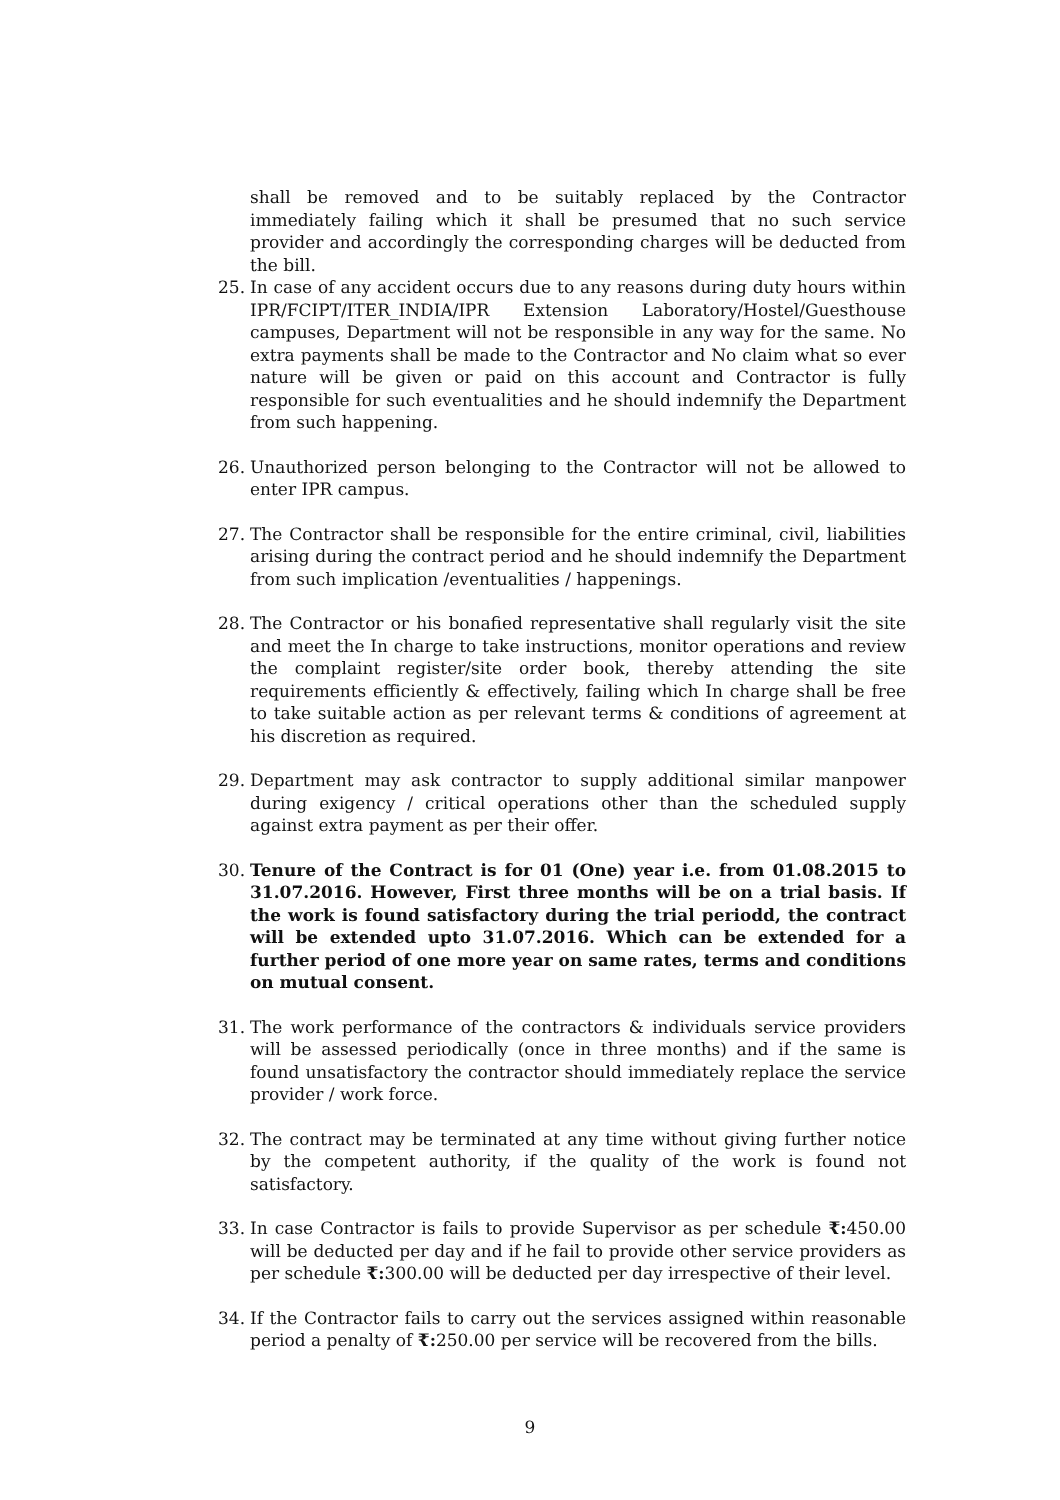shall be removed and to be suitably replaced by the Contractor immediately failing which it shall be presumed that no such service provider and accordingly the corresponding charges will be deducted from the bill.
25. In case of any accident occurs due to any reasons during duty hours within IPR/FCIPT/ITER_INDIA/IPR Extension Laboratory/Hostel/Guesthouse campuses, Department will not be responsible in any way for the same. No extra payments shall be made to the Contractor and No claim what so ever nature will be given or paid on this account and Contractor is fully responsible for such eventualities and he should indemnify the Department from such happening.
26. Unauthorized person belonging to the Contractor will not be allowed to enter IPR campus.
27. The Contractor shall be responsible for the entire criminal, civil, liabilities arising during the contract period and he should indemnify the Department from such implication /eventualities / happenings.
28. The Contractor or his bonafied representative shall regularly visit the site and meet the In charge to take instructions, monitor operations and review the complaint register/site order book, thereby attending the site requirements efficiently & effectively, failing which In charge shall be free to take suitable action as per relevant terms & conditions of agreement at his discretion as required.
29. Department may ask contractor to supply additional similar manpower during exigency / critical operations other than the scheduled supply against extra payment as per their offer.
30. Tenure of the Contract is for 01 (One) year i.e. from 01.08.2015 to 31.07.2016. However, First three months will be on a trial basis. If the work is found satisfactory during the trial periodd, the contract will be extended upto 31.07.2016. Which can be extended for a further period of one more year on same rates, terms and conditions on mutual consent.
31. The work performance of the contractors & individuals service providers will be assessed periodically (once in three months) and if the same is found unsatisfactory the contractor should immediately replace the service provider / work force.
32. The contract may be terminated at any time without giving further notice by the competent authority, if the quality of the work is found not satisfactory.
33. In case Contractor is fails to provide Supervisor as per schedule ₹: 450.00 will be deducted per day and if he fail to provide other service providers as per schedule ₹: 300.00 will be deducted per day irrespective of their level.
34. If the Contractor fails to carry out the services assigned within reasonable period a penalty of ₹: 250.00 per service will be recovered from the bills.
9